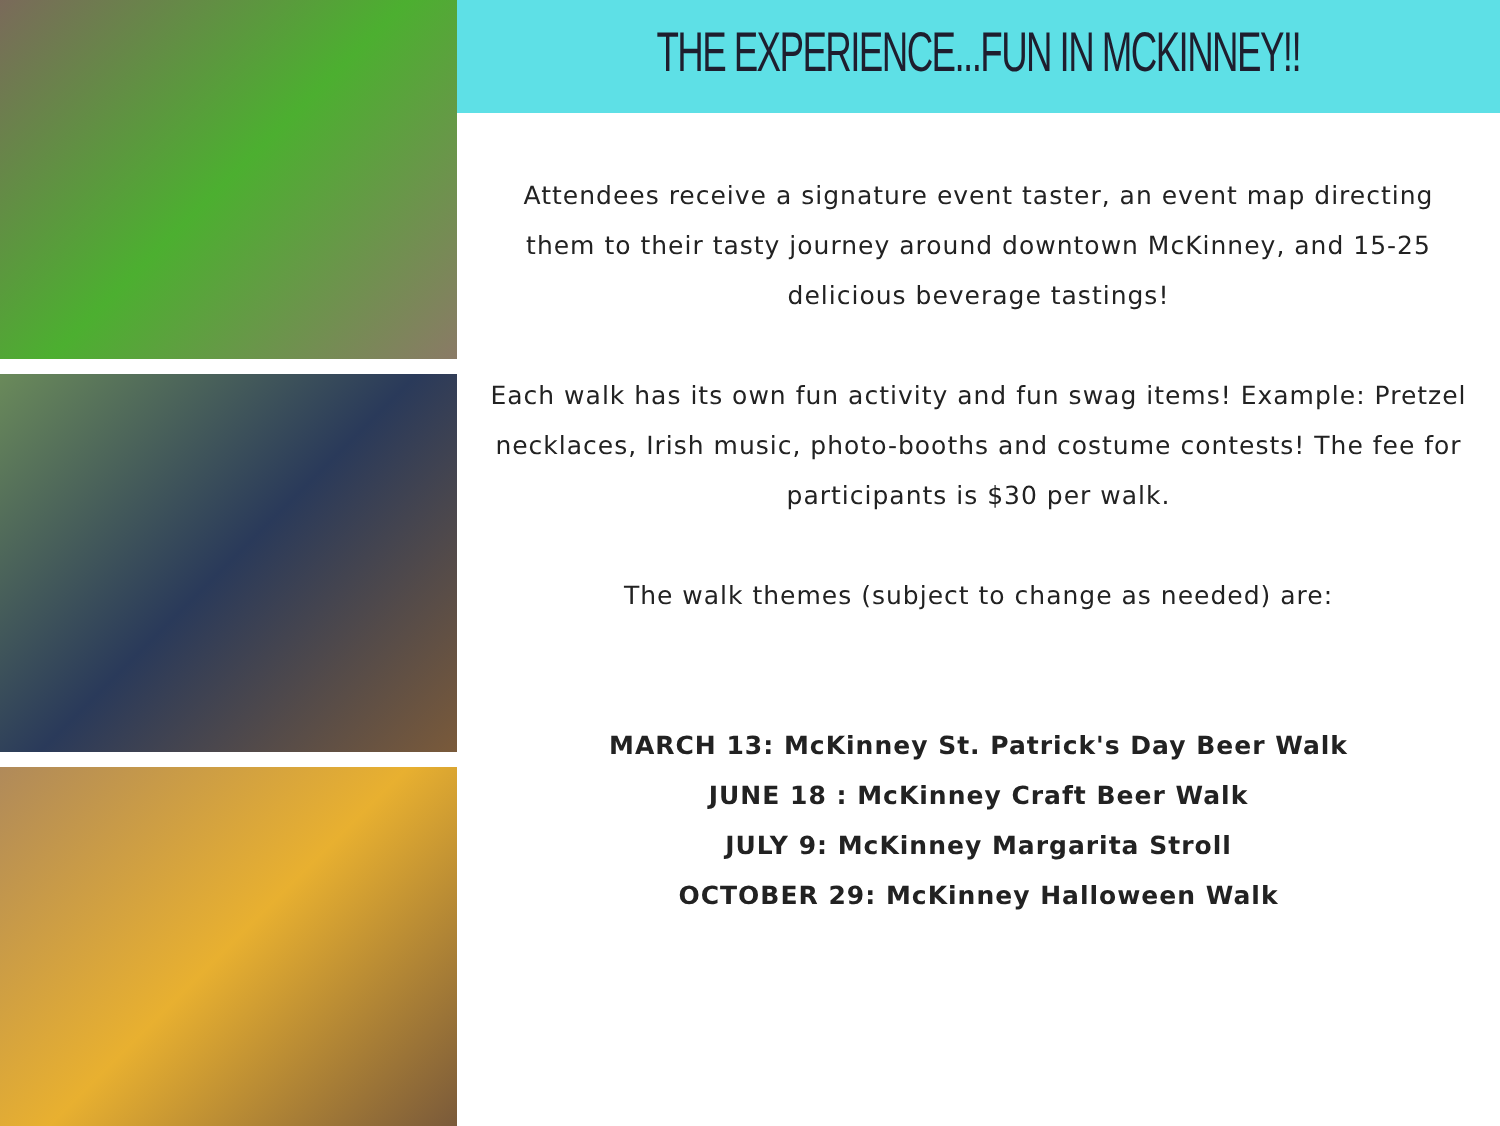THE EXPERIENCE...FUN IN MCKINNEY!!
Attendees receive a signature event taster, an event map directing them to their tasty journey around downtown McKinney, and 15-25 delicious beverage tastings!
Each walk has its own fun activity and fun swag items! Example: Pretzel necklaces, Irish music, photo-booths and costume contests! The fee for participants is $30 per walk.
The walk themes (subject to change as needed) are:
MARCH 13: McKinney St. Patrick's Day Beer Walk
JUNE 18 : McKinney Craft Beer Walk
JULY 9: McKinney Margarita Stroll
OCTOBER 29: McKinney Halloween Walk